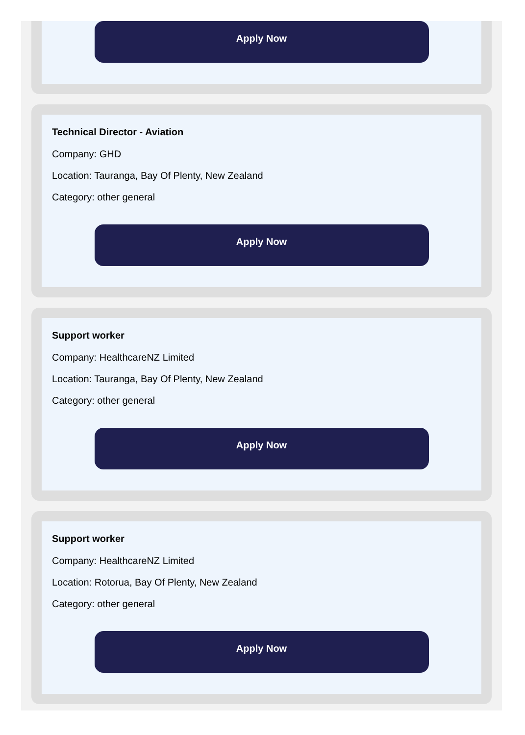Apply Now
Technical Director - Aviation
Company: GHD
Location: Tauranga, Bay Of Plenty, New Zealand
Category: other general
Apply Now
Support worker
Company: HealthcareNZ Limited
Location: Tauranga, Bay Of Plenty, New Zealand
Category: other general
Apply Now
Support worker
Company: HealthcareNZ Limited
Location: Rotorua, Bay Of Plenty, New Zealand
Category: other general
Apply Now